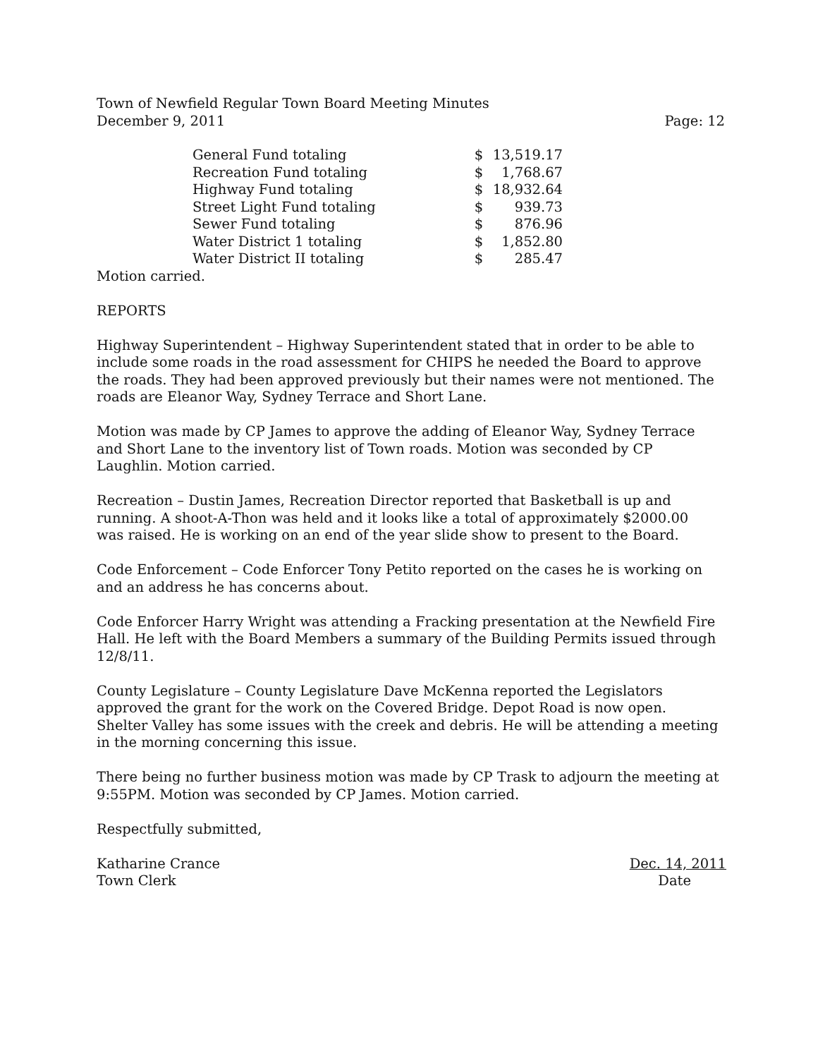Town of Newfield Regular Town Board Meeting Minutes
December 9, 2011 Page: 12
| General Fund totaling | $ | 13,519.17 |
| Recreation Fund totaling | $ | 1,768.67 |
| Highway Fund totaling | $ | 18,932.64 |
| Street Light Fund totaling | $ | 939.73 |
| Sewer Fund totaling | $ | 876.96 |
| Water District 1 totaling | $ | 1,852.80 |
| Water District II totaling | $ | 285.47 |
Motion carried.
REPORTS
Highway Superintendent – Highway Superintendent stated that in order to be able to include some roads in the road assessment for CHIPS he needed the Board to approve the roads. They had been approved previously but their names were not mentioned. The roads are Eleanor Way, Sydney Terrace and Short Lane.
Motion was made by CP James to approve the adding of Eleanor Way, Sydney Terrace and Short Lane to the inventory list of Town roads. Motion was seconded by CP Laughlin. Motion carried.
Recreation – Dustin James, Recreation Director reported that Basketball is up and running. A shoot-A-Thon was held and it looks like a total of approximately $2000.00 was raised. He is working on an end of the year slide show to present to the Board.
Code Enforcement – Code Enforcer Tony Petito reported on the cases he is working on and an address he has concerns about.
Code Enforcer Harry Wright was attending a Fracking presentation at the Newfield Fire Hall. He left with the Board Members a summary of the Building Permits issued through 12/8/11.
County Legislature – County Legislature Dave McKenna reported the Legislators approved the grant for the work on the Covered Bridge. Depot Road is now open. Shelter Valley has some issues with the creek and debris. He will be attending a meeting in the morning concerning this issue.
There being no further business motion was made by CP Trask to adjourn the meeting at 9:55PM. Motion was seconded by CP James. Motion carried.
Respectfully submitted,
Katharine Crance Dec. 14, 2011
Town Clerk Date